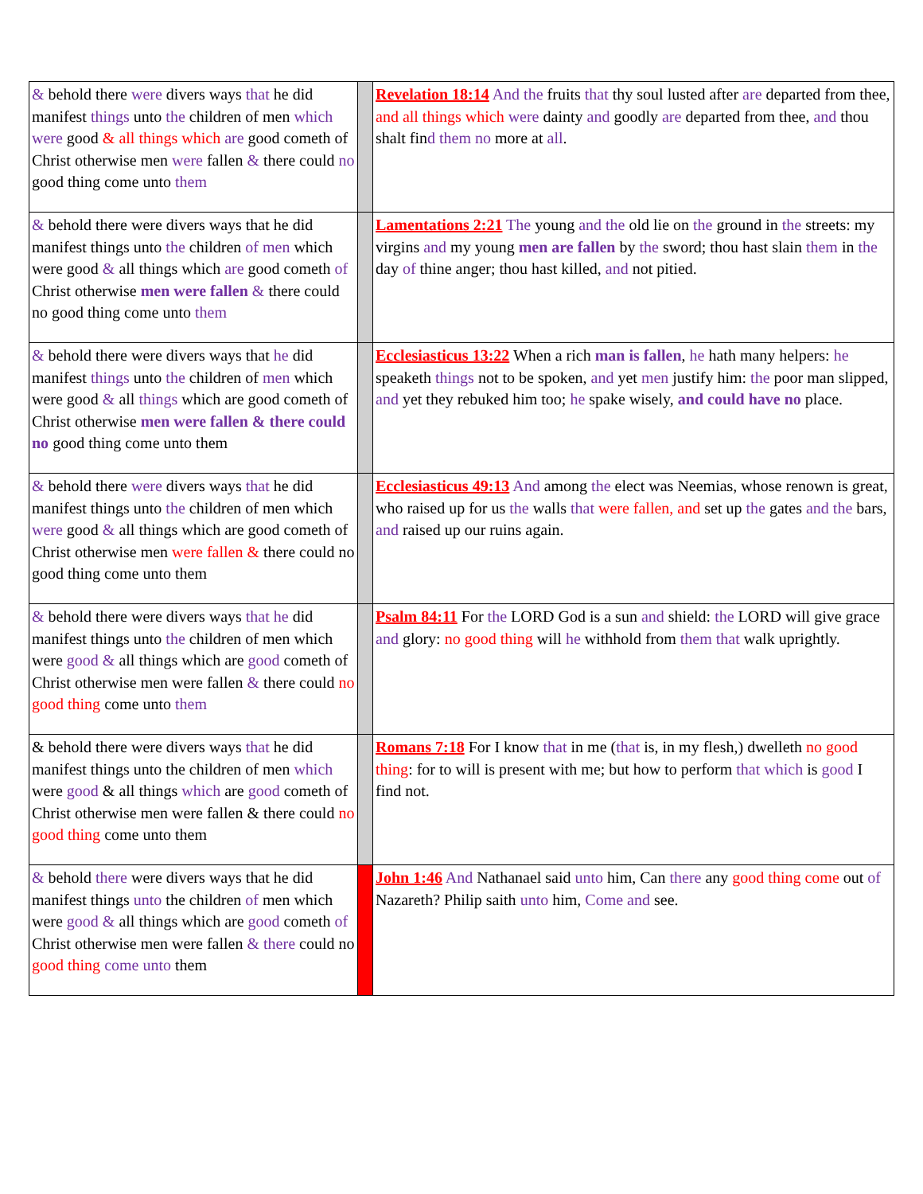| & behold there were divers ways that he did manifest things unto the children of men which were good & all things which are good cometh of Christ otherwise men were fallen & there could no good thing come unto them | | Revelation 18:14 And the fruits that thy soul lusted after are departed from thee, and all things which were dainty and goodly are departed from thee, and thou shalt fin d them no more at all . |
| & behold there were divers ways that he did manifest things unto the children of men which were good & all things which are good cometh of Christ otherwise men were fallen & there could no good thing come unto them | | Lamentations 2:21 The young and the old lie on the ground in the streets: my virgins and my young men are fallen by the sword; thou hast slain them in the day of thine anger; thou hast killed, and not pitied. |
| & behold there were divers ways that he did manifest things unto the children of men which were good & all things which are good cometh of Christ otherwise men were fallen & there could no good thing come unto them | | Ecclesiasticus 13:22 When a rich man is fallen , he hath many helpers: he speaketh things not to be spoken, and yet men justify him: the poor man slipped, and yet they rebuked him too; he spake wisely, and could have no place. |
| & behold there were divers ways that he did manifest things unto the children of men which were good & all things which are good cometh of Christ otherwise men were fallen & there could no good thing come unto them | | Ecclesiasticus 49:13 And among the elect was Neemias, whose renown is great, who raised up for us the walls that were fallen, and set up the gates and the bars, and raised up our ruins again. |
| & behold there were divers ways that he did manifest things unto the children of men which were good & all things which are good cometh of Christ otherwise men were fallen & there could no good thing come unto them | | Psalm 84:11 For the LORD God is a sun and shield: the LORD will give grace and glory: no good thing will he withhold from them that walk uprightly. |
| & behold there were divers ways that he did manifest things unto the children of men which were good & all things which are good cometh of Christ otherwise men were fallen & there could no good thing come unto them | | Romans 7:18 For I know that in me ( that is, in my flesh,) dwelleth no good thing : for to will is present with me; but how to perform that which is good I find not. |
| & behold there were divers ways that he did manifest things unto the children of men which were good & all things which are good cometh of Christ otherwise men were fallen & there could no good thing come unto them | | John 1:46 And Nathanael said unto him, Can there any good thing come out of Nazareth? Philip saith unto him, Come and see. |